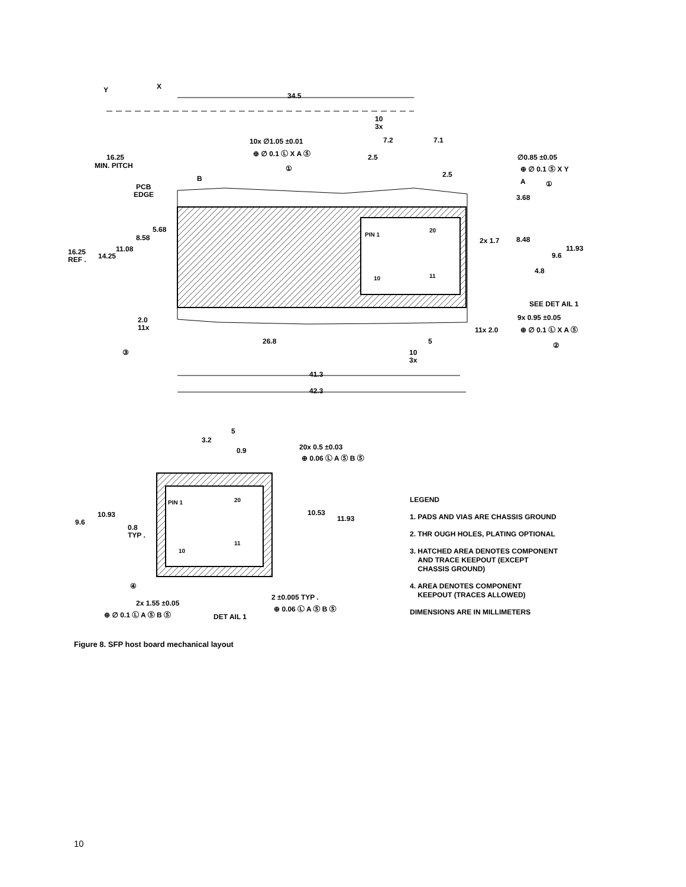PIN 1
20
10
11
34.5
Y
X
16.25
MIN. PITCH
PCB
EDGE
B
10x ∅1.05 ±0.01
⊕ ∅ 0.1 Ⓛ X A Ⓢ
10
3x
7.2
7.1
2.5
2.5
∅0.85 ±0.05
⊕ ∅ 0.1 Ⓢ X Y
A
3.68
2x 1.7
8.48
9.6
11.93
4.8
5.68
8.58
11.08
16.25
REF .
14.25
SEE DET AIL 1
9x 0.95 ±0.05
⊕ ∅ 0.1 Ⓛ X A Ⓢ
2.0
11x
26.8
5
11x 2.0
10
3x
41.3
42.3
PIN 1
20
10
11
3.2
5
0.9
20x 0.5 ±0.03
⊕ 0.06 Ⓛ A Ⓢ B Ⓢ
10.93
9.6
0.8
TYP .
10.53
11.93
2 ±0.005 TYP .
2x 1.55 ±0.05
⊕ ∅ 0.1 Ⓛ A Ⓢ B Ⓢ
DET AIL 1
⊕ 0.06 Ⓛ A Ⓢ B Ⓢ
④
③
①
①
②
LEGEND
1. PADS AND VIAS ARE CHASSIS GROUND
2. THR OUGH HOLES, PLATING OPTIONAL
3. HATCHED AREA DENOTES COMPONENT
AND TRACE KEEPOUT (EXCEPT
CHASSIS GROUND)
4. AREA DENOTES COMPONENT
KEEPOUT (TRACES ALLOWED)
DIMENSIONS ARE IN MILLIMETERS
Figure 8. SFP host board mechanical layout
10